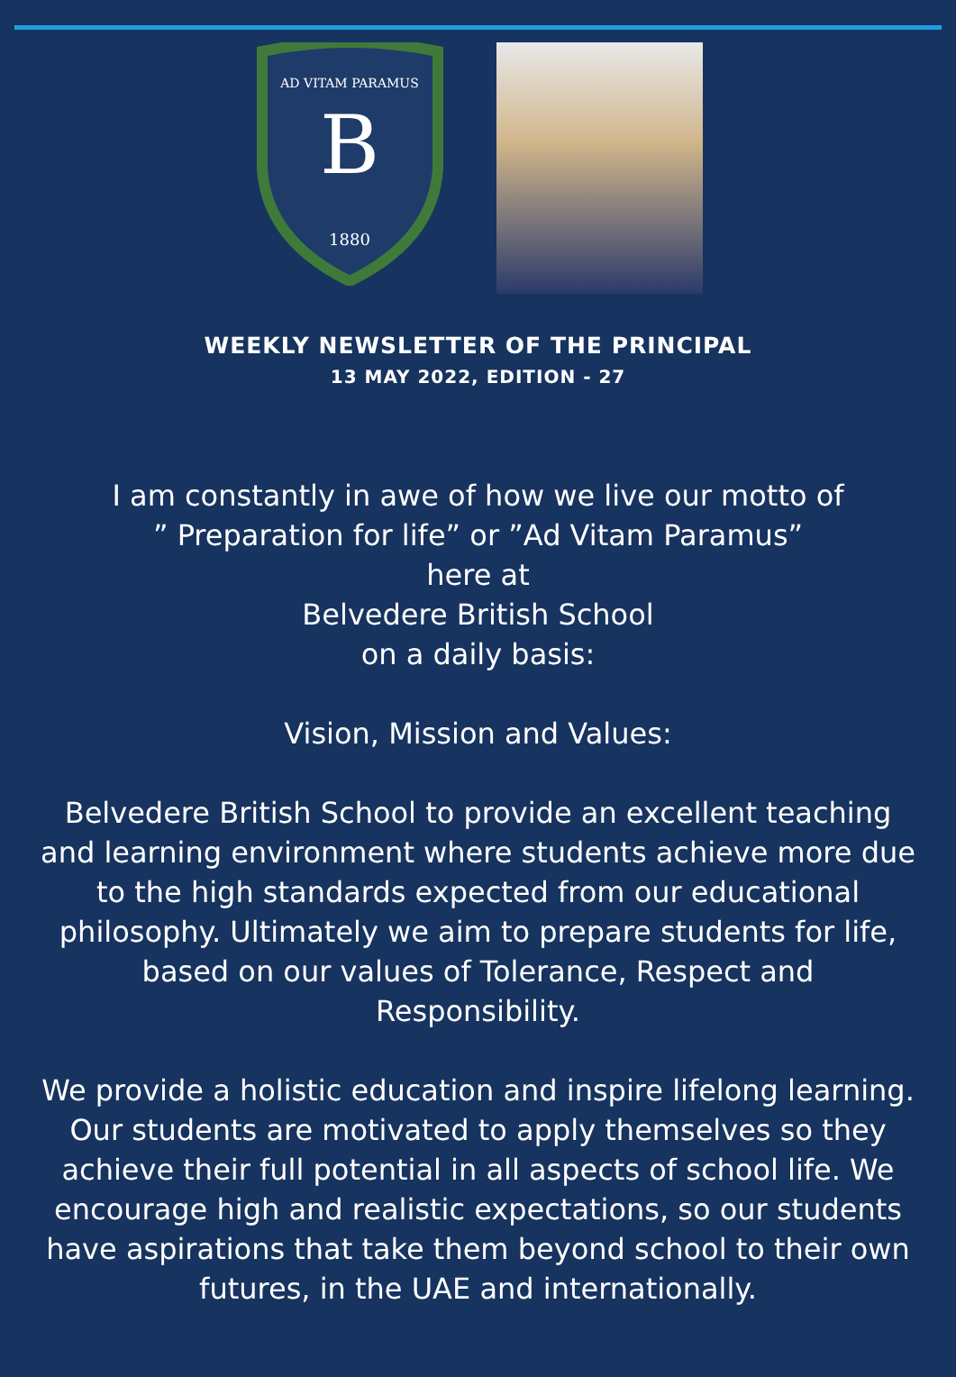AD VITAM PARAMUS
B
1880
WEEKLY NEWSLETTER OF THE PRINCIPAL
13 MAY 2022, EDITION - 27
I am constantly in awe of how we live our motto of
” Preparation for life” or ”Ad Vitam Paramus”
here at
Belvedere British School
on a daily basis:
Vision, Mission and Values:
Belvedere British School to provide an excellent teaching and learning environment where students achieve more due to the high standards expected from our educational philosophy. Ultimately we aim to prepare students for life, based on our values of Tolerance, Respect and Responsibility.
We provide a holistic education and inspire lifelong learning. Our students are motivated to apply themselves so they achieve their full potential in all aspects of school life. We encourage high and realistic expectations, so our students have aspirations that take them beyond school to their own futures, in the UAE and internationally.